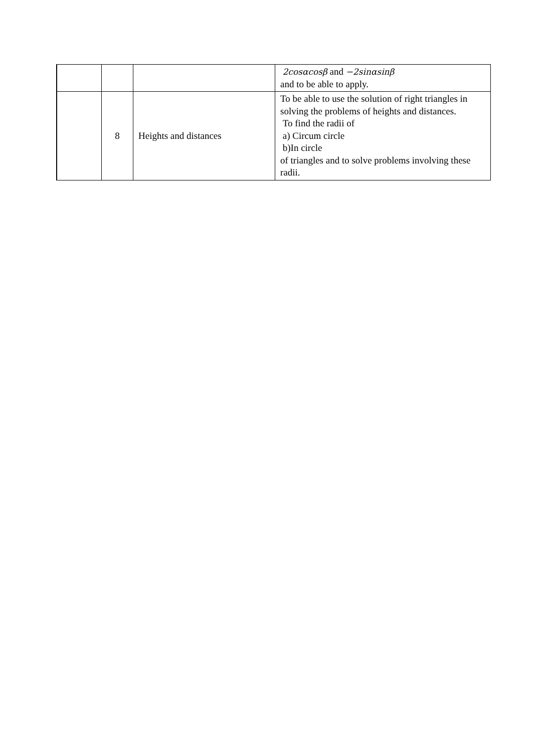| | | | 2cosαcosβ and −2sinαsinβ and to be able to apply. |
| | 8 | Heights and distances | To be able to use the solution of right triangles in solving the problems of heights and distances. To find the radii of a) Circum circle b)In circle of triangles and to solve problems involving these radii. |